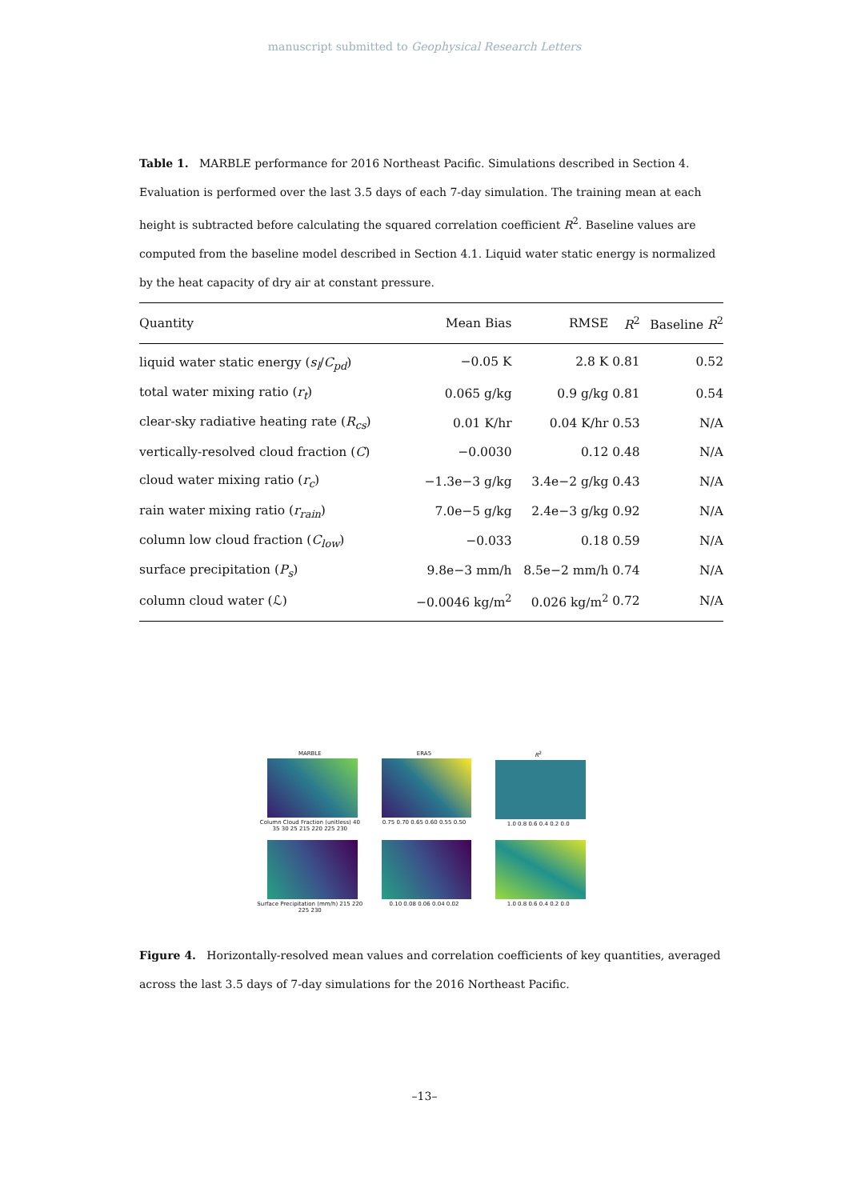manuscript submitted to Geophysical Research Letters
Table 1. MARBLE performance for 2016 Northeast Pacific. Simulations described in Section 4. Evaluation is performed over the last 3.5 days of each 7-day simulation. The training mean at each height is subtracted before calculating the squared correlation coefficient R<sup>2</sup>. Baseline values are computed from the baseline model described in Section 4.1. Liquid water static energy is normalized by the heat capacity of dry air at constant pressure.
| Quantity | Mean Bias | RMSE | R<sup>2</sup> | Baseline R<sup>2</sup> |
| --- | --- | --- | --- | --- |
| liquid water static energy ( s<sub>l</sub> / C<sub>pd</sub> ) | −0.05 K | 2.8 K | 0.81 | 0.52 |
| total water mixing ratio ( r<sub>t</sub> ) | 0.065 g/kg | 0.9 g/kg | 0.81 | 0.54 |
| clear-sky radiative heating rate ( R<sub>cs</sub> ) | 0.01 K/hr | 0.04 K/hr | 0.53 | N/A |
| vertically-resolved cloud fraction ( C ) | −0.0030 | 0.12 | 0.48 | N/A |
| cloud water mixing ratio ( r<sub>c</sub> ) | −1.3e−3 g/kg | 3.4e−2 g/kg | 0.43 | N/A |
| rain water mixing ratio ( r<sub>rain</sub> ) | 7.0e−5 g/kg | 2.4e−3 g/kg | 0.92 | N/A |
| column low cloud fraction ( C<sub>low</sub> ) | −0.033 | 0.18 | 0.59 | N/A |
| surface precipitation ( P<sub>s</sub> ) | 9.8e−3 mm/h | 8.5e−2 mm/h | 0.74 | N/A |
| column cloud water (ℒ) | −0.0046 kg/m<sup>2</sup> | 0.026 kg/m<sup>2</sup> | 0.72 | N/A |
MARBLE
Column Cloud Fraction (unitless) 40 35 30 25 215 220 225 230
ERA5
0.75 0.70 0.65 0.60 0.55 0.50
R<sup>2</sup>
1.0 0.8 0.6 0.4 0.2 0.0
Surface Precipitation (mm/h) 215 220 225 230
0.10 0.08 0.06 0.04 0.02
1.0 0.8 0.6 0.4 0.2 0.0
Figure 4. Horizontally-resolved mean values and correlation coefficients of key quantities, averaged across the last 3.5 days of 7-day simulations for the 2016 Northeast Pacific.
–13–